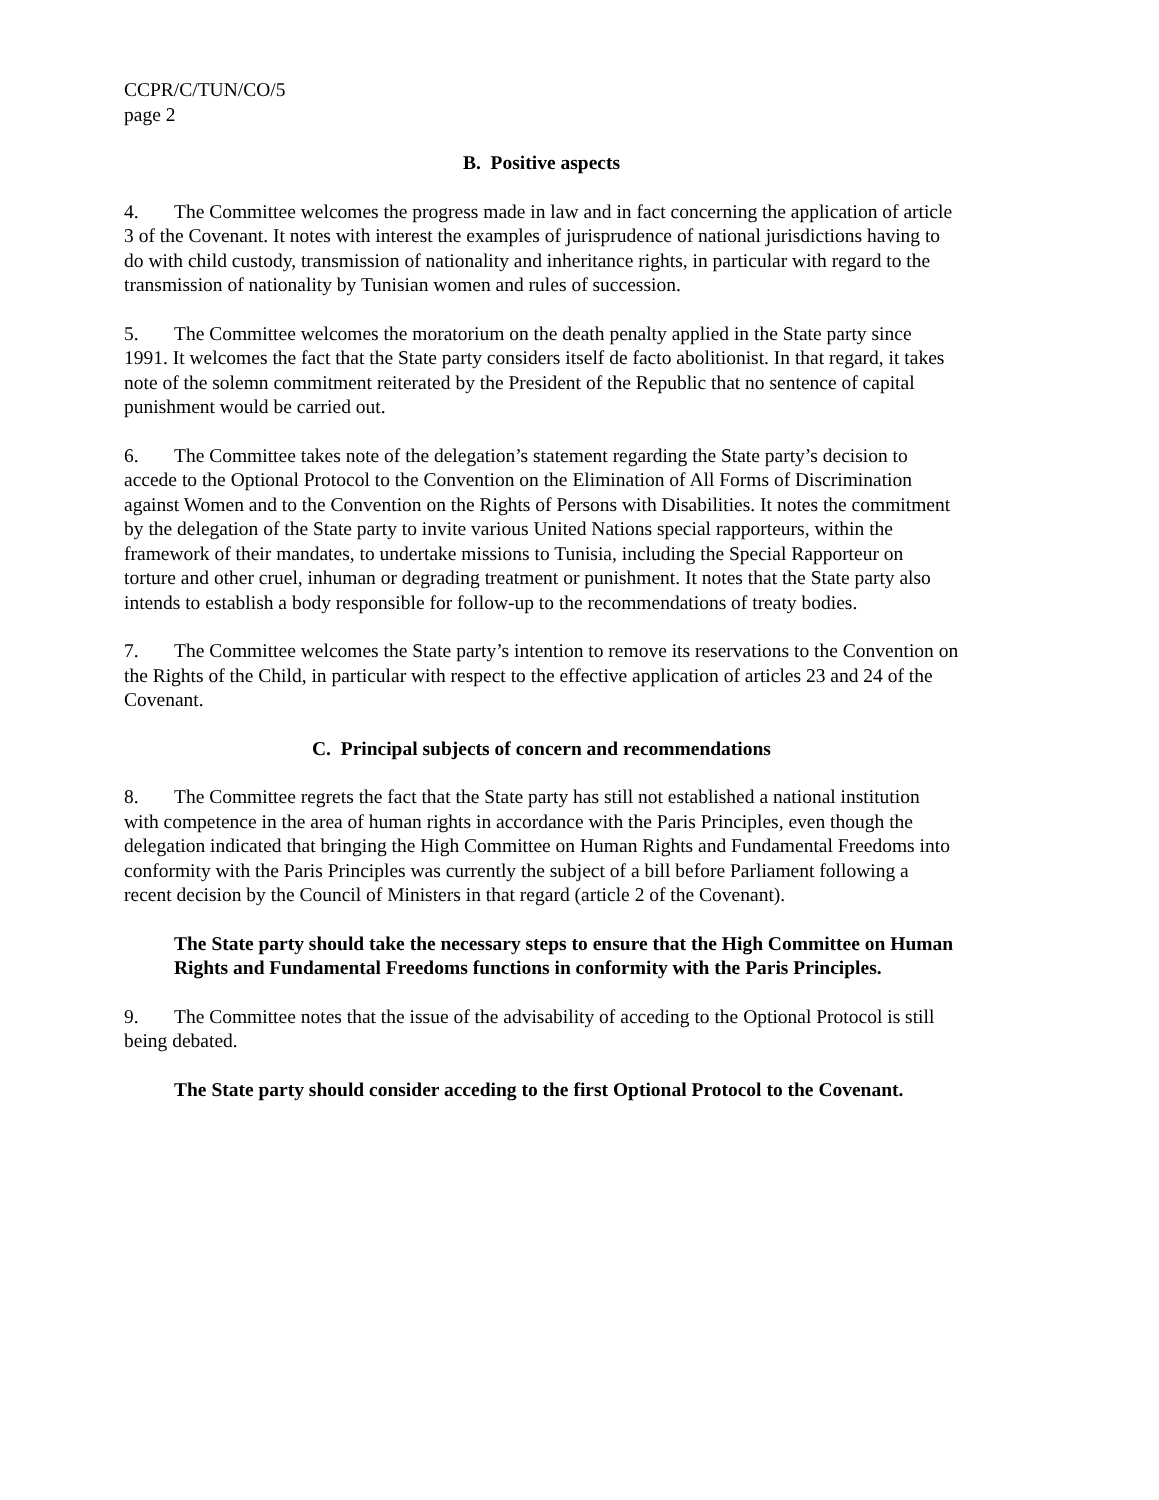CCPR/C/TUN/CO/5
page 2
B. Positive aspects
4. The Committee welcomes the progress made in law and in fact concerning the application of article 3 of the Covenant. It notes with interest the examples of jurisprudence of national jurisdictions having to do with child custody, transmission of nationality and inheritance rights, in particular with regard to the transmission of nationality by Tunisian women and rules of succession.
5. The Committee welcomes the moratorium on the death penalty applied in the State party since 1991. It welcomes the fact that the State party considers itself de facto abolitionist. In that regard, it takes note of the solemn commitment reiterated by the President of the Republic that no sentence of capital punishment would be carried out.
6. The Committee takes note of the delegation’s statement regarding the State party’s decision to accede to the Optional Protocol to the Convention on the Elimination of All Forms of Discrimination against Women and to the Convention on the Rights of Persons with Disabilities. It notes the commitment by the delegation of the State party to invite various United Nations special rapporteurs, within the framework of their mandates, to undertake missions to Tunisia, including the Special Rapporteur on torture and other cruel, inhuman or degrading treatment or punishment. It notes that the State party also intends to establish a body responsible for follow-up to the recommendations of treaty bodies.
7. The Committee welcomes the State party’s intention to remove its reservations to the Convention on the Rights of the Child, in particular with respect to the effective application of articles 23 and 24 of the Covenant.
C. Principal subjects of concern and recommendations
8. The Committee regrets the fact that the State party has still not established a national institution with competence in the area of human rights in accordance with the Paris Principles, even though the delegation indicated that bringing the High Committee on Human Rights and Fundamental Freedoms into conformity with the Paris Principles was currently the subject of a bill before Parliament following a recent decision by the Council of Ministers in that regard (article 2 of the Covenant).
The State party should take the necessary steps to ensure that the High Committee on Human Rights and Fundamental Freedoms functions in conformity with the Paris Principles.
9. The Committee notes that the issue of the advisability of acceding to the Optional Protocol is still being debated.
The State party should consider acceding to the first Optional Protocol to the Covenant.